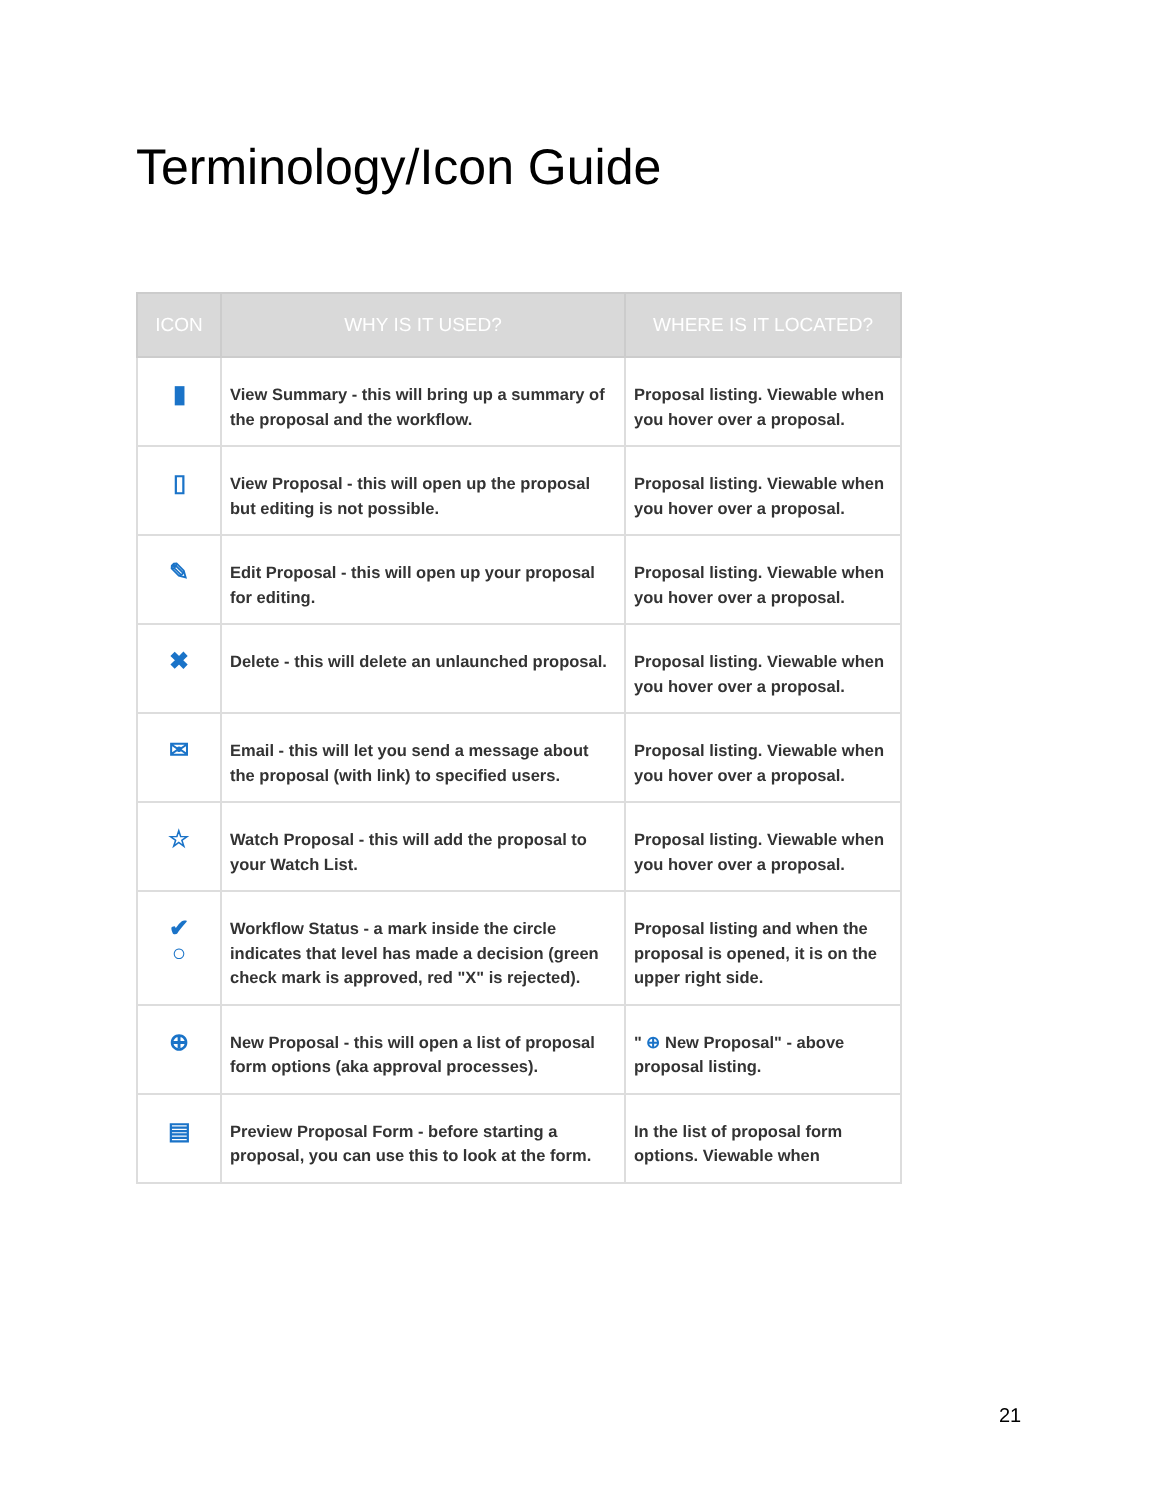Terminology/Icon Guide
| ICON | WHY IS IT USED? | WHERE IS IT LOCATED? |
| --- | --- | --- |
| ▮ | View Summary - this will bring up a summary of the proposal and the workflow. | Proposal listing. Viewable when you hover over a proposal. |
| ▯ | View Proposal - this will open up the proposal but editing is not possible. | Proposal listing. Viewable when you hover over a proposal. |
| ✎ | Edit Proposal - this will open up your proposal for editing. | Proposal listing. Viewable when you hover over a proposal. |
| ✖ | Delete - this will delete an unlaunched proposal. | Proposal listing. Viewable when you hover over a proposal. |
| ✉ | Email - this will let you send a message about the proposal (with link) to specified users. | Proposal listing. Viewable when you hover over a proposal. |
| ☆ | Watch Proposal - this will add the proposal to your Watch List. | Proposal listing. Viewable when you hover over a proposal. |
| ✔ ○ | Workflow Status - a mark inside the circle indicates that level has made a decision (green check mark is approved, red "X" is rejected). | Proposal listing and when the proposal is opened, it is on the upper right side. |
| ⊕ | New Proposal - this will open a list of proposal form options (aka approval processes). | " ⊕ New Proposal" - above proposal listing. |
| ▤ | Preview Proposal Form - before starting a proposal, you can use this to look at the form. | In the list of proposal form options. Viewable when |
21